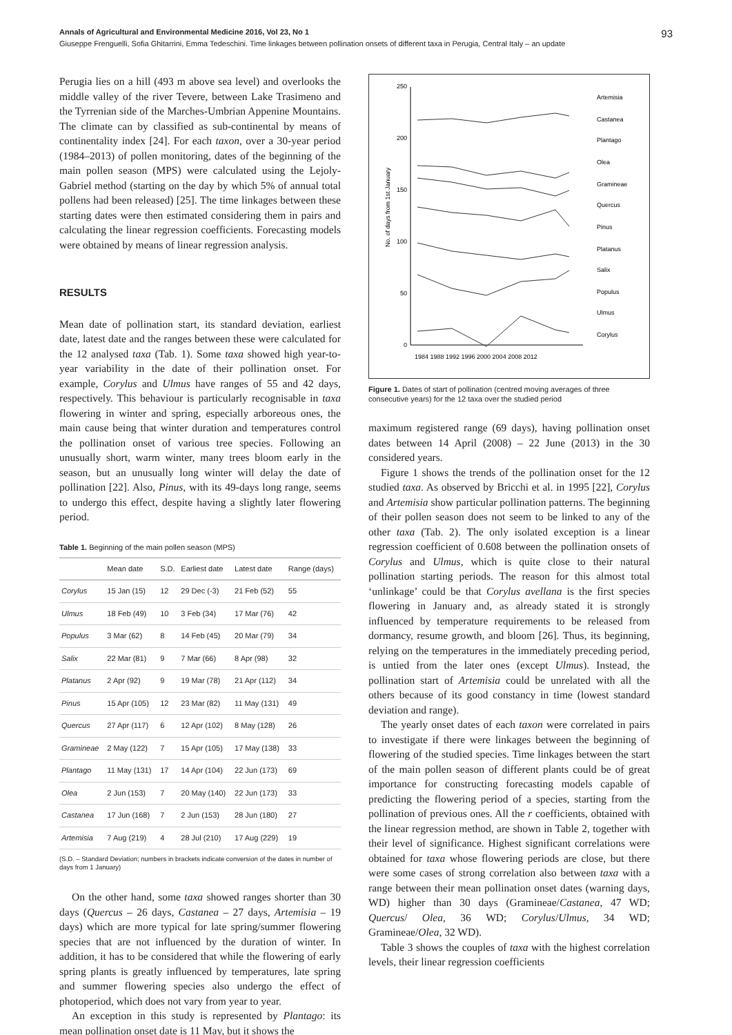Annals of Agricultural and Environmental Medicine 2016, Vol 23, No 1 93
Giuseppe Frenguelli, Sofia Ghitarrini, Emma Tedeschini. Time linkages between pollination onsets of different taxa in Perugia, Central Italy – an update
Perugia lies on a hill (493 m above sea level) and overlooks the middle valley of the river Tevere, between Lake Trasimeno and the Tyrrenian side of the Marches-Umbrian Appenine Mountains. The climate can by classified as sub-continental by means of continentality index [24]. For each taxon, over a 30-year period (1984–2013) of pollen monitoring, dates of the beginning of the main pollen season (MPS) were calculated using the Lejoly-Gabriel method (starting on the day by which 5% of annual total pollens had been released) [25]. The time linkages between these starting dates were then estimated considering them in pairs and calculating the linear regression coefficients. Forecasting models were obtained by means of linear regression analysis.
RESULTS
Mean date of pollination start, its standard deviation, earliest date, latest date and the ranges between these were calculated for the 12 analysed taxa (Tab. 1). Some taxa showed high year-to- year variability in the date of their pollination onset. For example, Corylus and Ulmus have ranges of 55 and 42 days, respectively. This behaviour is particularly recognisable in taxa flowering in winter and spring, especially arboreous ones, the main cause being that winter duration and temperatures control the pollination onset of various tree species. Following an unusually short, warm winter, many trees bloom early in the season, but an unusually long winter will delay the date of pollination [22]. Also, Pinus, with its 49-days long range, seems to undergo this effect, despite having a slightly later flowering period.
Table 1. Beginning of the main pollen season (MPS)
| | Mean date | S.D. | Earliest date | Latest date | Range (days) |
| --- | --- | --- | --- | --- | --- |
| Corylus | 15 Jan (15) | 12 | 29 Dec (-3) | 21 Feb (52) | 55 |
| Ulmus | 18 Feb (49) | 10 | 3 Feb (34) | 17 Mar (76) | 42 |
| Populus | 3 Mar (62) | 8 | 14 Feb (45) | 20 Mar (79) | 34 |
| Salix | 22 Mar (81) | 9 | 7 Mar (66) | 8 Apr (98) | 32 |
| Platanus | 2 Apr (92) | 9 | 19 Mar (78) | 21 Apr (112) | 34 |
| Pinus | 15 Apr (105) | 12 | 23 Mar (82) | 11 May (131) | 49 |
| Quercus | 27 Apr (117) | 6 | 12 Apr (102) | 8 May (128) | 26 |
| Gramineae | 2 May (122) | 7 | 15 Apr (105) | 17 May (138) | 33 |
| Plantago | 11 May (131) | 17 | 14 Apr (104) | 22 Jun (173) | 69 |
| Olea | 2 Jun (153) | 7 | 20 May (140) | 22 Jun (173) | 33 |
| Castanea | 17 Jun (168) | 7 | 2 Jun (153) | 28 Jun (180) | 27 |
| Artemisia | 7 Aug (219) | 4 | 28 Jul (210) | 17 Aug (229) | 19 |
(S.D. – Standard Deviation; numbers in brackets indicate conversion of the dates in number of days from 1 January)
On the other hand, some taxa showed ranges shorter than 30 days (Quercus – 26 days, Castanea – 27 days, Artemisia – 19 days) which are more typical for late spring/summer flowering species that are not influenced by the duration of winter. In addition, it has to be considered that while the flowering of early spring plants is greatly influenced by temperatures, late spring and summer flowering species also undergo the effect of photoperiod, which does not vary from year to year.
An exception in this study is represented by Plantago: its mean pollination onset date is 11 May, but it shows the
250
200
150
100
50
0
No. of days from 1st January
Artemisia
Castanea
Plantago
Olea
Gramineae
Quercus
Pinus
Platanus
Salix
Populus
Ulmus
Corylus
1984 1988 1992 1996 2000 2004 2008 2012
Figure 1. Dates of start of pollination (centred moving averages of three consecutive years) for the 12 taxa over the studied period
maximum registered range (69 days), having pollination onset dates between 14 April (2008) – 22 June (2013) in the 30 considered years.
Figure 1 shows the trends of the pollination onset for the 12 studied taxa. As observed by Bricchi et al. in 1995 [22], Corylus and Artemisia show particular pollination patterns. The beginning of their pollen season does not seem to be linked to any of the other taxa (Tab. 2). The only isolated exception is a linear regression coefficient of 0.608 between the pollination onsets of Corylus and Ulmus, which is quite close to their natural pollination starting periods. The reason for this almost total ‘unlinkage’ could be that Corylus avellana is the first species flowering in January and, as already stated it is strongly influenced by temperature requirements to be released from dormancy, resume growth, and bloom [26]. Thus, its beginning, relying on the temperatures in the immediately preceding period, is untied from the later ones (except Ulmus). Instead, the pollination start of Artemisia could be unrelated with all the others because of its good constancy in time (lowest standard deviation and range).
The yearly onset dates of each taxon were correlated in pairs to investigate if there were linkages between the beginning of flowering of the studied species. Time linkages between the start of the main pollen season of different plants could be of great importance for constructing forecasting models capable of predicting the flowering period of a species, starting from the pollination of previous ones. All the r coefficients, obtained with the linear regression method, are shown in Table 2, together with their level of significance. Highest significant correlations were obtained for taxa whose flowering periods are close, but there were some cases of strong correlation also between taxa with a range between their mean pollination onset dates (warning days, WD) higher than 30 days (Gramineae/Castanea, 47 WD; Quercus/ Olea, 36 WD; Corylus/Ulmus, 34 WD; Gramineae/Olea, 32 WD).
Table 3 shows the couples of taxa with the highest correlation levels, their linear regression coefficients